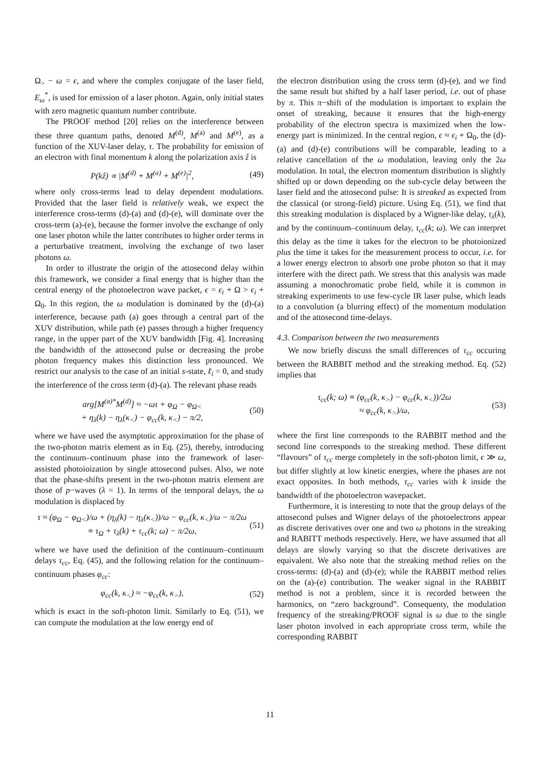Ω<sub>></sub> − ω = ϵ, and where the complex conjugate of the laser field, E<sub>ω</sub><sup>*</sup>, is used for emission of a laser photon. Again, only initial states with zero magnetic quantum number contribute.
The PROOF method [20] relies on the interference between these three quantum paths, denoted M<sup>(d)</sup>, M<sup>(a)</sup> and M<sup>(e)</sup>, as a function of the XUV-laser delay, τ. The probability for emission of an electron with final momentum k along the polarization axis ẑ is
P(kẑ) ∝ |M<sup>(d)</sup> + M<sup>(a)</sup> + M<sup>(e)</sup>|<sup>2</sup>, (49)
where only cross-terms lead to delay dependent modulations. Provided that the laser field is relatively weak, we expect the interference cross-terms (d)-(a) and (d)-(e), will dominate over the cross-term (a)-(e), because the former involve the exchange of only one laser photon while the latter contributes to higher order terms in a perturbative treatment, involving the exchange of two laser photons ω.
In order to illustrate the origin of the attosecond delay within this framework, we consider a final energy that is higher than the central energy of the photoelectron wave packet, ϵ = ϵ<sub>i</sub> + Ω > ϵ<sub>i</sub> + Ω<sub>0</sub>. In this region, the ω modulation is dominated by the (d)-(a) interference, because path (a) goes through a central part of the XUV distribution, while path (e) passes through a higher frequency range, in the upper part of the XUV bandwidth [Fig. 4]. Increasing the bandwidth of the attosecond pulse or decreasing the probe photon frequency makes this distinction less pronounced. We restrict our analysis to the case of an initial s-state, ℓ<sub>i</sub> = 0, and study the interference of the cross term (d)-(a). The relevant phase reads
arg[M<sup>(a)*</sup>M<sup>(d)</sup>] ≈ −ωτ + φ<sub>Ω</sub> − φ<sub>Ω<</sub>
+ η<sub>λ</sub>(k) − η<sub>λ</sub>(κ<sub><</sub>) − φ<sub>cc</sub>(k, κ<sub><</sub>) − π/2, (50)
where we have used the asymptotic approximation for the phase of the two-photon matrix element as in Eq. (25), thereby, introducing the continuum–continuum phase into the framework of laser-assisted photoioization by single attosecond pulses. Also, we note that the phase-shifts present in the two-photon matrix element are those of p−waves (λ = 1). In terms of the temporal delays, the ω modulation is displaced by
τ ≈ (φ<sub>Ω</sub> − φ<sub>Ω<</sub>)/ω + (η<sub>λ</sub>(k) − η<sub>λ</sub>(κ<sub><</sub>))/ω − φ<sub>cc</sub>(k, κ<sub><</sub>)/ω − π/2ω
≡ τ<sub>Ω</sub> + τ<sub>λ</sub>(k) + τ<sub>cc</sub>(k; ω) − π/2ω, (51)
where we have used the definition of the continuum–continuum delays τ<sub>cc</sub>, Eq. (45), and the following relation for the continuum–continuum phases φ<sub>cc</sub>:
φ<sub>cc</sub>(k, κ<sub><</sub>) ≈ −φ<sub>cc</sub>(k, κ<sub>></sub>), (52)
which is exact in the soft-photon limit. Similarly to Eq. (51), we can compute the modulation at the low energy end of
the electron distribution using the cross term (d)-(e), and we find the same result but shifted by a half laser period, i.e. out of phase by π. This π−shift of the modulation is important to explain the onset of streaking, because it ensures that the high-energy probability of the electron spectra is maximized when the low-energy part is minimized. In the central region, ϵ ≈ ϵ<sub>i</sub> + Ω<sub>0</sub>, the (d)-(a) and (d)-(e) contributions will be comparable, leading to a relative cancellation of the ω modulation, leaving only the 2ω modulation. In total, the electron momentum distribution is slightly shifted up or down depending on the sub-cycle delay between the laser field and the attosecond pulse: It is streaked as expected from the classical (or strong-field) picture. Using Eq. (51), we find that this streaking modulation is displaced by a Wigner-like delay, τ<sub>λ</sub>(k), and by the continuum–continuum delay, τ<sub>cc</sub>(k; ω). We can interpret this delay as the time it takes for the electron to be photoionized plus the time it takes for the measurement process to occur, i.e. for a lower energy electron to absorb one probe photon so that it may interfere with the direct path. We stress that this analysis was made assuming a monochromatic probe field, while it is common in streaking experiments to use few-cycle IR laser pulse, which leads to a convolution (a blurring effect) of the momentum modulation and of the attosecond time-delays.
4.3. Comparison between the two measurements
We now briefly discuss the small differences of τ<sub>cc</sub> occuring between the RABBIT method and the streaking method. Eq. (52) implies that
τ<sub>cc</sub>(k; ω) ≡ (φ<sub>cc</sub>(k, κ<sub>></sub>) − φ<sub>cc</sub>(k, κ<sub><</sub>))/2ω
≈ φ<sub>cc</sub>(k, κ<sub>></sub>)/ω, (53)
where the first line corresponds to the RABBIT method and the second line corresponds to the streaking method. These different “flavours” of τ<sub>cc</sub> merge completely in the soft-photon limit, ϵ ≫ ω, but differ slightly at low kinetic energies, where the phases are not exact opposites. In both methods, τ<sub>cc</sub> varies with k inside the bandwidth of the photoelectron wavepacket.
Furthermore, it is interesting to note that the group delays of the attosecond pulses and Wigner delays of the photoelectrons appear as discrete derivatives over one and two ω photons in the streaking and RABITT methods respectively. Here, we have assumed that all delays are slowly varying so that the discrete derivatives are equivalent. We also note that the streaking method relies on the cross-terms: (d)-(a) and (d)-(e); while the RABBIT method relies on the (a)-(e) contribution. The weaker signal in the RABBIT method is not a problem, since it is recorded between the harmonics, on “zero background”. Consequenty, the modulation frequency of the streaking/PROOF signal is ω due to the single laser photon involved in each appropriate cross term, while the corresponding RABBIT
11